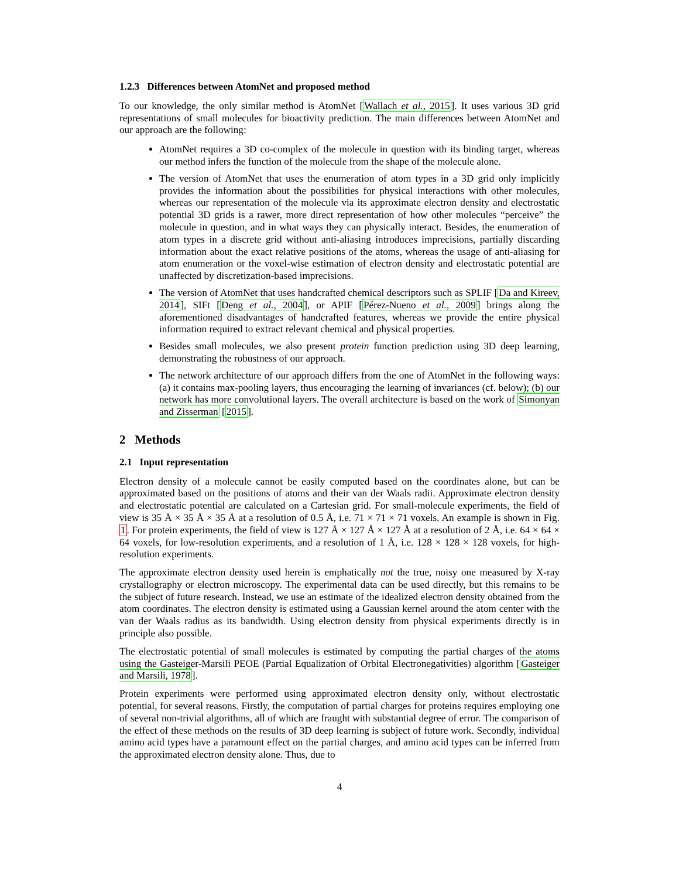1.2.3 Differences between AtomNet and proposed method
To our knowledge, the only similar method is AtomNet [Wallach et al., 2015]. It uses various 3D grid representations of small molecules for bioactivity prediction. The main differences between AtomNet and our approach are the following:
AtomNet requires a 3D co-complex of the molecule in question with its binding target, whereas our method infers the function of the molecule from the shape of the molecule alone.
The version of AtomNet that uses the enumeration of atom types in a 3D grid only implicitly provides the information about the possibilities for physical interactions with other molecules, whereas our representation of the molecule via its approximate electron density and electrostatic potential 3D grids is a rawer, more direct representation of how other molecules “perceive” the molecule in question, and in what ways they can physically interact. Besides, the enumeration of atom types in a discrete grid without anti-aliasing introduces imprecisions, partially discarding information about the exact relative positions of the atoms, whereas the usage of anti-aliasing for atom enumeration or the voxel-wise estimation of electron density and electrostatic potential are unaffected by discretization-based imprecisions.
The version of AtomNet that uses handcrafted chemical descriptors such as SPLIF [Da and Kireev, 2014], SIFt [Deng et al., 2004], or APIF [Pérez-Nueno et al., 2009] brings along the aforementioned disadvantages of handcrafted features, whereas we provide the entire physical information required to extract relevant chemical and physical properties.
Besides small molecules, we also present protein function prediction using 3D deep learning, demonstrating the robustness of our approach.
The network architecture of our approach differs from the one of AtomNet in the following ways: (a) it contains max-pooling layers, thus encouraging the learning of invariances (cf. below); (b) our network has more convolutional layers. The overall architecture is based on the work of Simonyan and Zisserman [2015].
2 Methods
2.1 Input representation
Electron density of a molecule cannot be easily computed based on the coordinates alone, but can be approximated based on the positions of atoms and their van der Waals radii. Approximate electron density and electrostatic potential are calculated on a Cartesian grid. For small-molecule experiments, the field of view is 35 Å × 35 Å × 35 Å at a resolution of 0.5 Å, i.e. 71 × 71 × 71 voxels. An example is shown in Fig. 1. For protein experiments, the field of view is 127 Å × 127 Å × 127 Å at a resolution of 2 Å, i.e. 64 × 64 × 64 voxels, for low-resolution experiments, and a resolution of 1 Å, i.e. 128 × 128 × 128 voxels, for high-resolution experiments.
The approximate electron density used herein is emphatically not the true, noisy one measured by X-ray crystallography or electron microscopy. The experimental data can be used directly, but this remains to be the subject of future research. Instead, we use an estimate of the idealized electron density obtained from the atom coordinates. The electron density is estimated using a Gaussian kernel around the atom center with the van der Waals radius as its bandwidth. Using electron density from physical experiments directly is in principle also possible.
The electrostatic potential of small molecules is estimated by computing the partial charges of the atoms using the Gasteiger-Marsili PEOE (Partial Equalization of Orbital Electronegativities) algorithm [Gasteiger and Marsili, 1978].
Protein experiments were performed using approximated electron density only, without electrostatic potential, for several reasons. Firstly, the computation of partial charges for proteins requires employing one of several non-trivial algorithms, all of which are fraught with substantial degree of error. The comparison of the effect of these methods on the results of 3D deep learning is subject of future work. Secondly, individual amino acid types have a paramount effect on the partial charges, and amino acid types can be inferred from the approximated electron density alone. Thus, due to
4